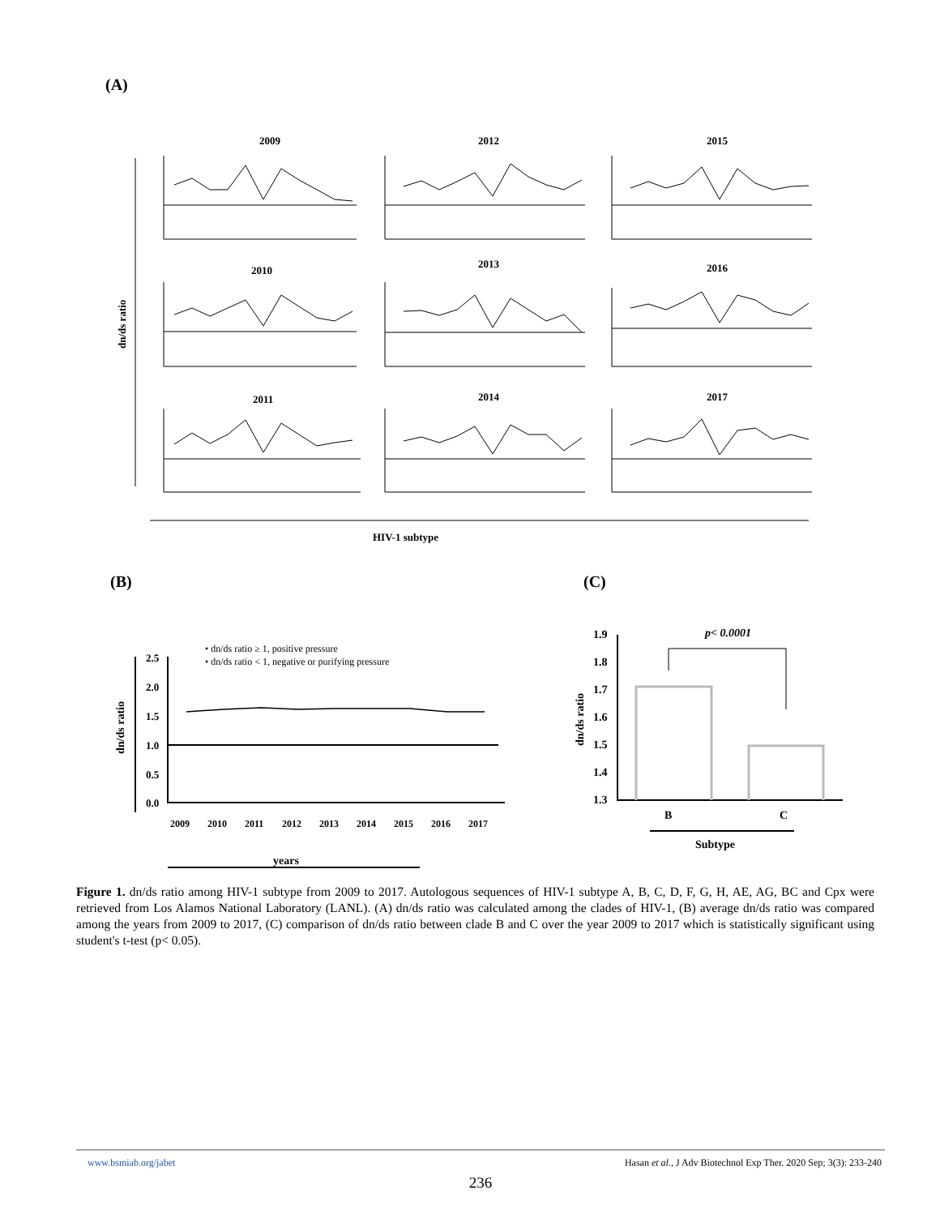(A)
2009
2012
2015
2010
2013
2016
2011
2014
2017
dn/ds ratio
HIV-1 subtype
(B) (C)
• dn/ds ratio ≥ 1, positive pressure
• dn/ds ratio < 1, negative or purifying pressure
2.5
2.0
1.5
1.0
0.5
0.0
dn/ds ratio
years
2009
2010
2011
2012
2013
2014
2015
2016
2017
p< 0.0001
1.9
1.8
1.7
1.6
1.5
1.4
1.3
dn/ds ratio
B
C
Subtype
Figure 1. dn/ds ratio among HIV-1 subtype from 2009 to 2017. Autologous sequences of HIV-1 subtype A, B, C, D, F, G, H, AE, AG, BC and Cpx were retrieved from Los Alamos National Laboratory (LANL). (A) dn/ds ratio was calculated among the clades of HIV-1, (B) average dn/ds ratio was compared among the years from 2009 to 2017, (C) comparison of dn/ds ratio between clade B and C over the year 2009 to 2017 which is statistically significant using student's t-test (p< 0.05).
www.bsmiab.org/jabet Hasan et al., J Adv Biotechnol Exp Ther. 2020 Sep; 3(3): 233-240
236